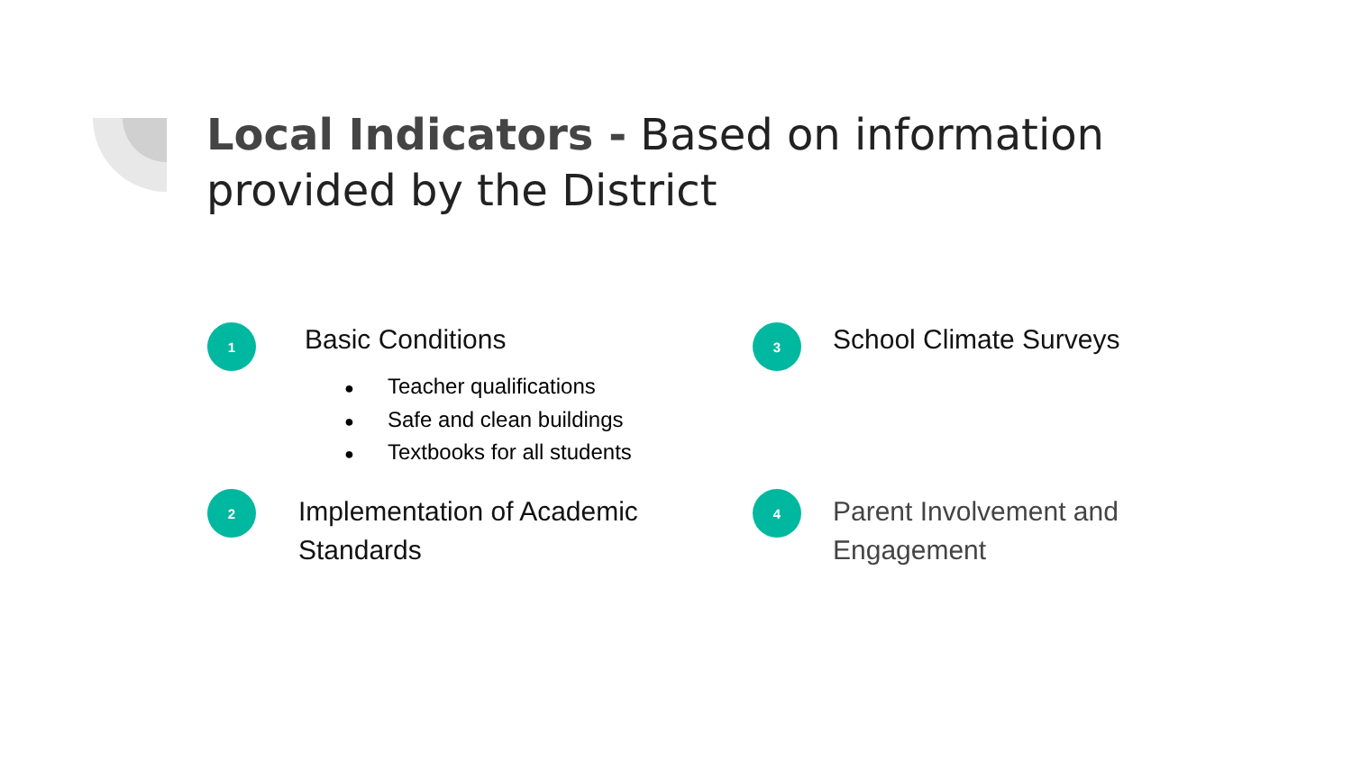Local Indicators - Based on information provided by the District
1
Basic Conditions
● Teacher qualifications
● Safe and clean buildings
● Textbooks for all students
2
Implementation of Academic Standards
3
School Climate Surveys
4
Parent Involvement and Engagement